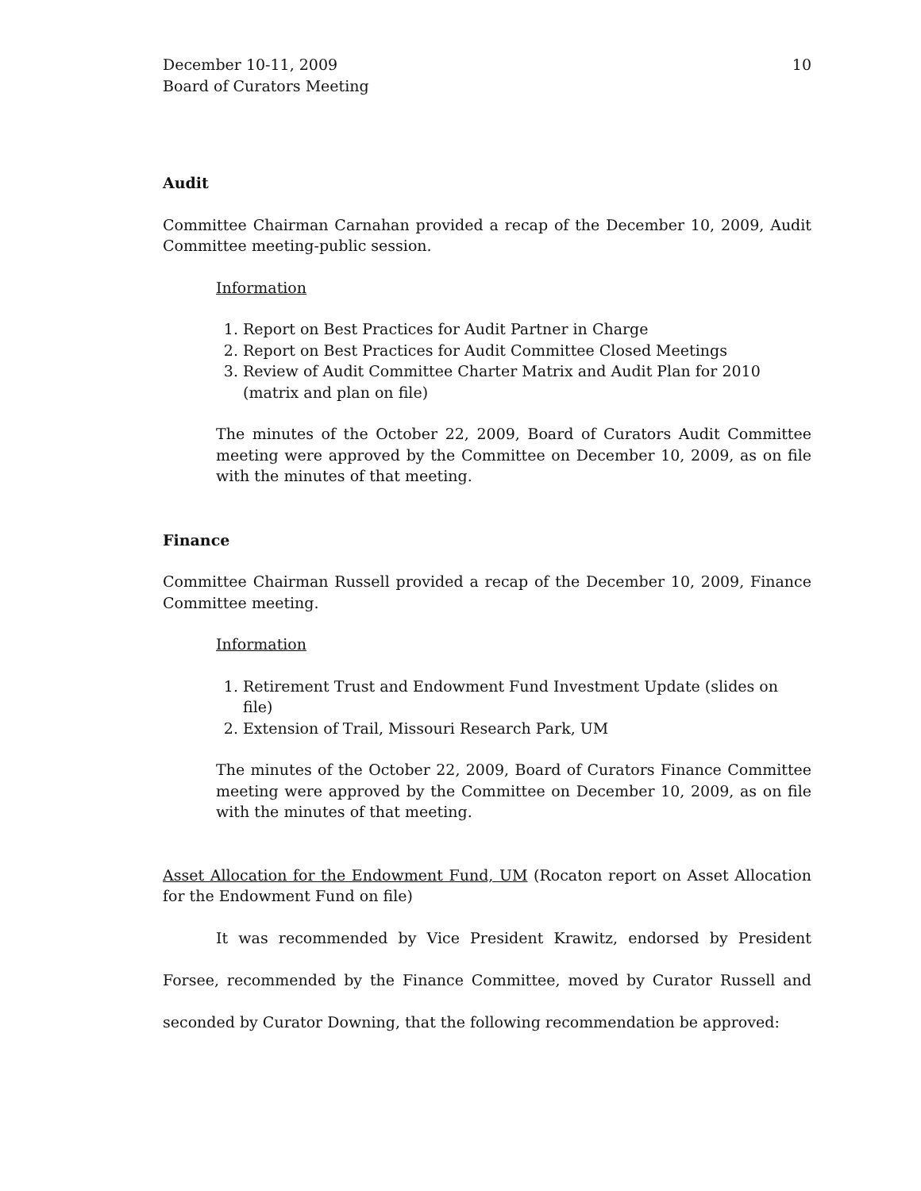December 10-11, 2009
Board of Curators Meeting
10
Audit
Committee Chairman Carnahan provided a recap of the December 10, 2009, Audit Committee meeting-public session.
Information
1. Report on Best Practices for Audit Partner in Charge
2. Report on Best Practices for Audit Committee Closed Meetings
3. Review of Audit Committee Charter Matrix and Audit Plan for 2010 (matrix and plan on file)
The minutes of the October 22, 2009, Board of Curators Audit Committee meeting were approved by the Committee on December 10, 2009, as on file with the minutes of that meeting.
Finance
Committee Chairman Russell provided a recap of the December 10, 2009, Finance Committee meeting.
Information
1. Retirement Trust and Endowment Fund Investment Update (slides on file)
2. Extension of Trail, Missouri Research Park, UM
The minutes of the October 22, 2009, Board of Curators Finance Committee meeting were approved by the Committee on December 10, 2009, as on file with the minutes of that meeting.
Asset Allocation for the Endowment Fund, UM (Rocaton report on Asset Allocation for the Endowment Fund on file)
It was recommended by Vice President Krawitz, endorsed by President Forsee, recommended by the Finance Committee, moved by Curator Russell and seconded by Curator Downing, that the following recommendation be approved: